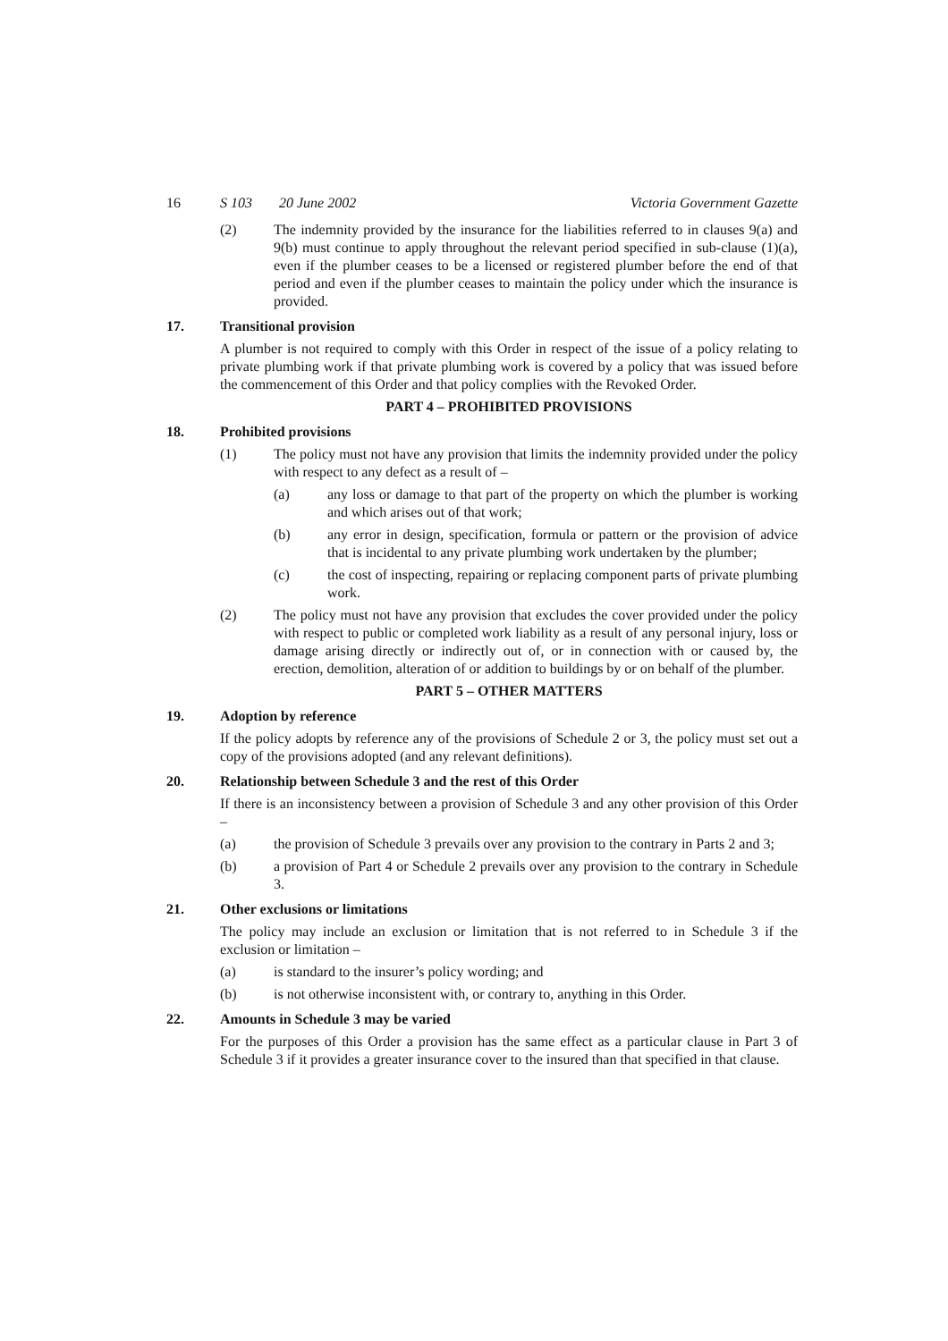16 S 103 20 June 2002 Victoria Government Gazette
(2) The indemnity provided by the insurance for the liabilities referred to in clauses 9(a) and 9(b) must continue to apply throughout the relevant period specified in sub-clause (1)(a), even if the plumber ceases to be a licensed or registered plumber before the end of that period and even if the plumber ceases to maintain the policy under which the insurance is provided.
17. Transitional provision
A plumber is not required to comply with this Order in respect of the issue of a policy relating to private plumbing work if that private plumbing work is covered by a policy that was issued before the commencement of this Order and that policy complies with the Revoked Order.
PART 4 – PROHIBITED PROVISIONS
18. Prohibited provisions
(1) The policy must not have any provision that limits the indemnity provided under the policy with respect to any defect as a result of –
(a) any loss or damage to that part of the property on which the plumber is working and which arises out of that work;
(b) any error in design, specification, formula or pattern or the provision of advice that is incidental to any private plumbing work undertaken by the plumber;
(c) the cost of inspecting, repairing or replacing component parts of private plumbing work.
(2) The policy must not have any provision that excludes the cover provided under the policy with respect to public or completed work liability as a result of any personal injury, loss or damage arising directly or indirectly out of, or in connection with or caused by, the erection, demolition, alteration of or addition to buildings by or on behalf of the plumber.
PART 5 – OTHER MATTERS
19. Adoption by reference
If the policy adopts by reference any of the provisions of Schedule 2 or 3, the policy must set out a copy of the provisions adopted (and any relevant definitions).
20. Relationship between Schedule 3 and the rest of this Order
If there is an inconsistency between a provision of Schedule 3 and any other provision of this Order –
(a) the provision of Schedule 3 prevails over any provision to the contrary in Parts 2 and 3;
(b) a provision of Part 4 or Schedule 2 prevails over any provision to the contrary in Schedule 3.
21. Other exclusions or limitations
The policy may include an exclusion or limitation that is not referred to in Schedule 3 if the exclusion or limitation –
(a) is standard to the insurer’s policy wording; and
(b) is not otherwise inconsistent with, or contrary to, anything in this Order.
22. Amounts in Schedule 3 may be varied
For the purposes of this Order a provision has the same effect as a particular clause in Part 3 of Schedule 3 if it provides a greater insurance cover to the insured than that specified in that clause.